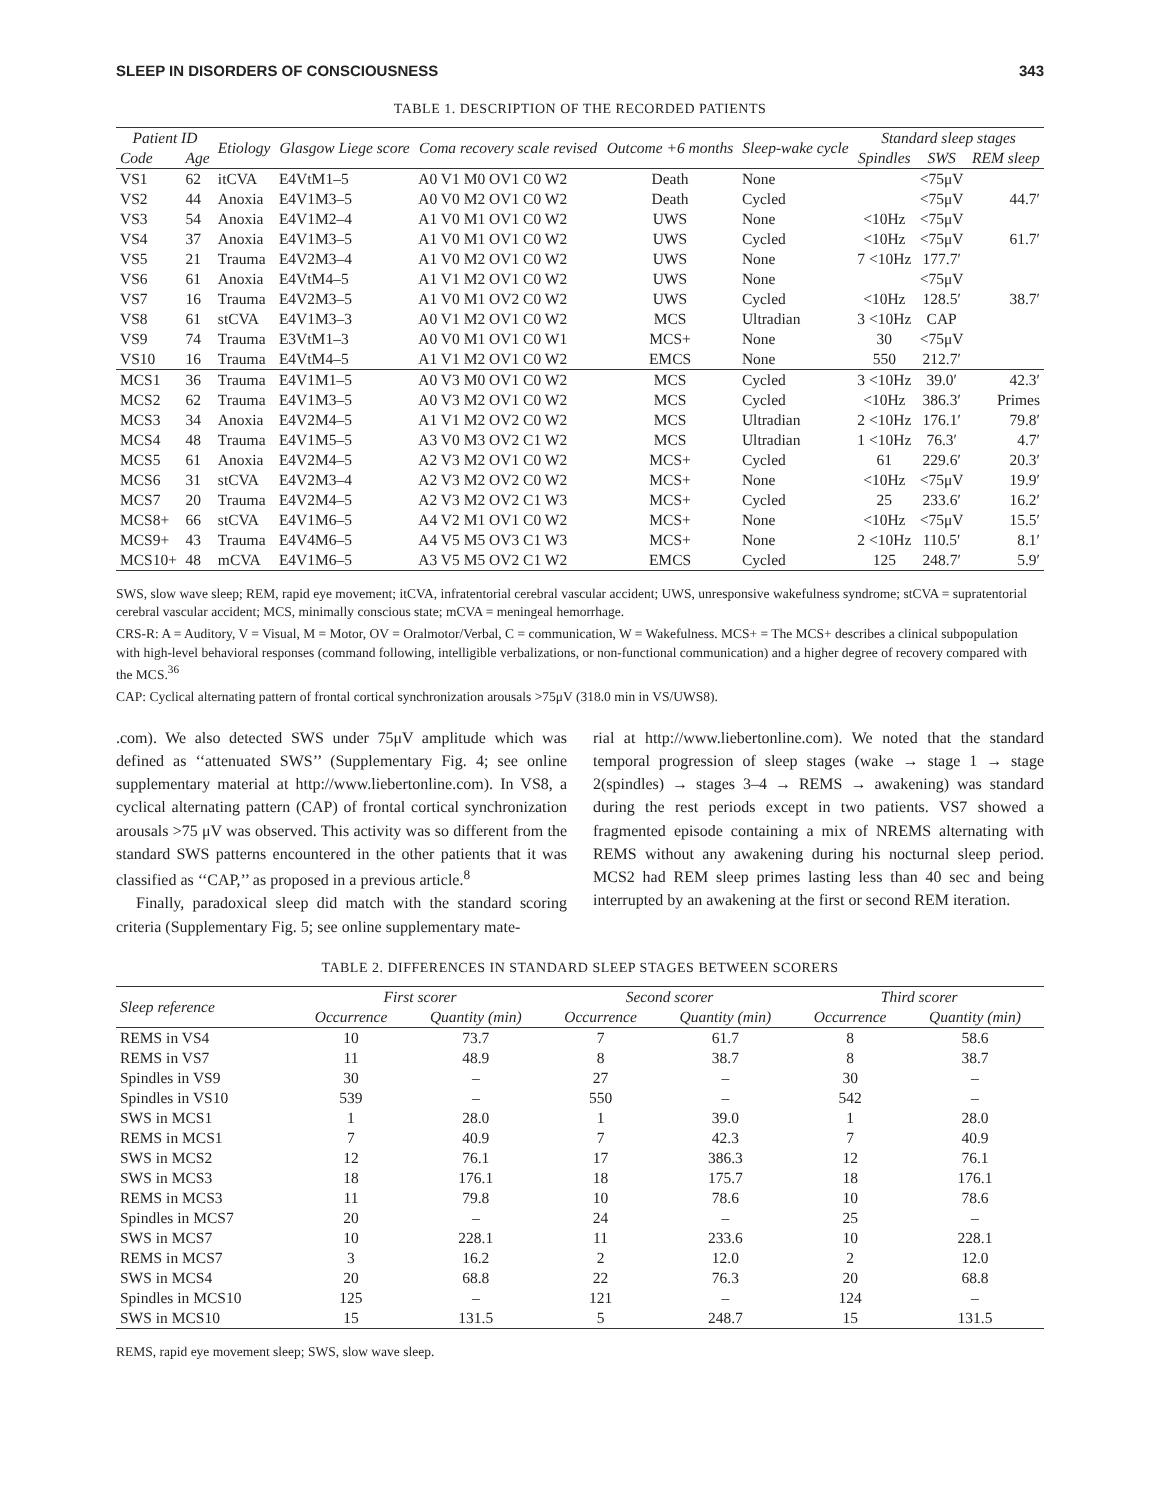SLEEP IN DISORDERS OF CONSCIOUSNESS 343
TABLE 1. DESCRIPTION OF THE RECORDED PATIENTS
| Patient ID | | Etiology | Glasgow Liege score | Coma recovery scale revised | Outcome +6 months | Sleep-wake cycle | Standard sleep stages | | |
| --- | --- | --- | --- | --- | --- | --- | --- | --- | --- |
| Code | Age | | | | | | Spindles | SWS | REM sleep |
| VS1 | 62 | itCVA | E4VtM1–5 | A0 V1 M0 OV1 C0 W2 | Death | None | | <75μV | |
| VS2 | 44 | Anoxia | E4V1M3–5 | A0 V0 M2 OV1 C0 W2 | Death | Cycled | | <75μV | 44.7′ |
| VS3 | 54 | Anoxia | E4V1M2–4 | A1 V0 M1 OV1 C0 W2 | UWS | None | <10Hz | <75μV | |
| VS4 | 37 | Anoxia | E4V1M3–5 | A1 V0 M1 OV1 C0 W2 | UWS | Cycled | <10Hz | <75μV | 61.7′ |
| VS5 | 21 | Trauma | E4V2M3–4 | A1 V0 M2 OV1 C0 W2 | UWS | None | 7 <10Hz | 177.7′ | |
| VS6 | 61 | Anoxia | E4VtM4–5 | A1 V1 M2 OV1 C0 W2 | UWS | None | | <75μV | |
| VS7 | 16 | Trauma | E4V2M3–5 | A1 V0 M1 OV2 C0 W2 | UWS | Cycled | <10Hz | 128.5′ | 38.7′ |
| VS8 | 61 | stCVA | E4V1M3–3 | A0 V1 M2 OV1 C0 W2 | MCS | Ultradian | 3 <10Hz | CAP | |
| VS9 | 74 | Trauma | E3VtM1–3 | A0 V0 M1 OV1 C0 W1 | MCS+ | None | 30 | <75μV | |
| VS10 | 16 | Trauma | E4VtM4–5 | A1 V1 M2 OV1 C0 W2 | EMCS | None | 550 | 212.7′ | |
| MCS1 | 36 | Trauma | E4V1M1–5 | A0 V3 M0 OV1 C0 W2 | MCS | Cycled | 3 <10Hz | 39.0′ | 42.3′ |
| MCS2 | 62 | Trauma | E4V1M3–5 | A0 V3 M2 OV1 C0 W2 | MCS | Cycled | <10Hz | 386.3′ | Primes |
| MCS3 | 34 | Anoxia | E4V2M4–5 | A1 V1 M2 OV2 C0 W2 | MCS | Ultradian | 2 <10Hz | 176.1′ | 79.8′ |
| MCS4 | 48 | Trauma | E4V1M5–5 | A3 V0 M3 OV2 C1 W2 | MCS | Ultradian | 1 <10Hz | 76.3′ | 4.7′ |
| MCS5 | 61 | Anoxia | E4V2M4–5 | A2 V3 M2 OV1 C0 W2 | MCS+ | Cycled | 61 | 229.6′ | 20.3′ |
| MCS6 | 31 | stCVA | E4V2M3–4 | A2 V3 M2 OV2 C0 W2 | MCS+ | None | <10Hz | <75μV | 19.9′ |
| MCS7 | 20 | Trauma | E4V2M4–5 | A2 V3 M2 OV2 C1 W3 | MCS+ | Cycled | 25 | 233.6′ | 16.2′ |
| MCS8+ | 66 | stCVA | E4V1M6–5 | A4 V2 M1 OV1 C0 W2 | MCS+ | None | <10Hz | <75μV | 15.5′ |
| MCS9+ | 43 | Trauma | E4V4M6–5 | A4 V5 M5 OV3 C1 W3 | MCS+ | None | 2 <10Hz | 110.5′ | 8.1′ |
| MCS10+ | 48 | mCVA | E4V1M6–5 | A3 V5 M5 OV2 C1 W2 | EMCS | Cycled | 125 | 248.7′ | 5.9′ |
SWS, slow wave sleep; REM, rapid eye movement; itCVA, infratentorial cerebral vascular accident; UWS, unresponsive wakefulness syndrome; stCVA = supratentorial cerebral vascular accident; MCS, minimally conscious state; mCVA = meningeal hemorrhage.
CRS-R: A = Auditory, V = Visual, M = Motor, OV = Oralmotor/Verbal, C = communication, W = Wakefulness. MCS+ = The MCS+ describes a clinical subpopulation with high-level behavioral responses (command following, intelligible verbalizations, or non-functional communication) and a higher degree of recovery compared with the MCS.<sup>36</sup>
CAP: Cyclical alternating pattern of frontal cortical synchronization arousals >75μV (318.0 min in VS/UWS8).
.com). We also detected SWS under 75μV amplitude which was defined as ‘‘attenuated SWS’’ (Supplementary Fig. 4; see online supplementary material at http://www.liebertonline.com). In VS8, a cyclical alternating pattern (CAP) of frontal cortical synchronization arousals >75 μV was observed. This activity was so different from the standard SWS patterns encountered in the other patients that it was classified as ‘‘CAP,’’ as proposed in a previous article.<sup>8</sup>
Finally, paradoxical sleep did match with the standard scoring criteria (Supplementary Fig. 5; see online supplementary mate-
rial at http://www.liebertonline.com). We noted that the standard temporal progression of sleep stages (wake → stage 1 → stage 2(spindles) → stages 3–4 → REMS → awakening) was standard during the rest periods except in two patients. VS7 showed a fragmented episode containing a mix of NREMS alternating with REMS without any awakening during his nocturnal sleep period. MCS2 had REM sleep primes lasting less than 40 sec and being interrupted by an awakening at the first or second REM iteration.
TABLE 2. DIFFERENCES IN STANDARD SLEEP STAGES BETWEEN SCORERS
| Sleep reference | First scorer | | Second scorer | | Third scorer | |
| --- | --- | --- | --- | --- | --- | --- |
| | Occurrence | Quantity (min) | Occurrence | Quantity (min) | Occurrence | Quantity (min) |
| REMS in VS4 | 10 | 73.7 | 7 | 61.7 | 8 | 58.6 |
| REMS in VS7 | 11 | 48.9 | 8 | 38.7 | 8 | 38.7 |
| Spindles in VS9 | 30 | – | 27 | – | 30 | – |
| Spindles in VS10 | 539 | – | 550 | – | 542 | – |
| SWS in MCS1 | 1 | 28.0 | 1 | 39.0 | 1 | 28.0 |
| REMS in MCS1 | 7 | 40.9 | 7 | 42.3 | 7 | 40.9 |
| SWS in MCS2 | 12 | 76.1 | 17 | 386.3 | 12 | 76.1 |
| SWS in MCS3 | 18 | 176.1 | 18 | 175.7 | 18 | 176.1 |
| REMS in MCS3 | 11 | 79.8 | 10 | 78.6 | 10 | 78.6 |
| Spindles in MCS7 | 20 | – | 24 | – | 25 | – |
| SWS in MCS7 | 10 | 228.1 | 11 | 233.6 | 10 | 228.1 |
| REMS in MCS7 | 3 | 16.2 | 2 | 12.0 | 2 | 12.0 |
| SWS in MCS4 | 20 | 68.8 | 22 | 76.3 | 20 | 68.8 |
| Spindles in MCS10 | 125 | – | 121 | – | 124 | – |
| SWS in MCS10 | 15 | 131.5 | 5 | 248.7 | 15 | 131.5 |
REMS, rapid eye movement sleep; SWS, slow wave sleep.